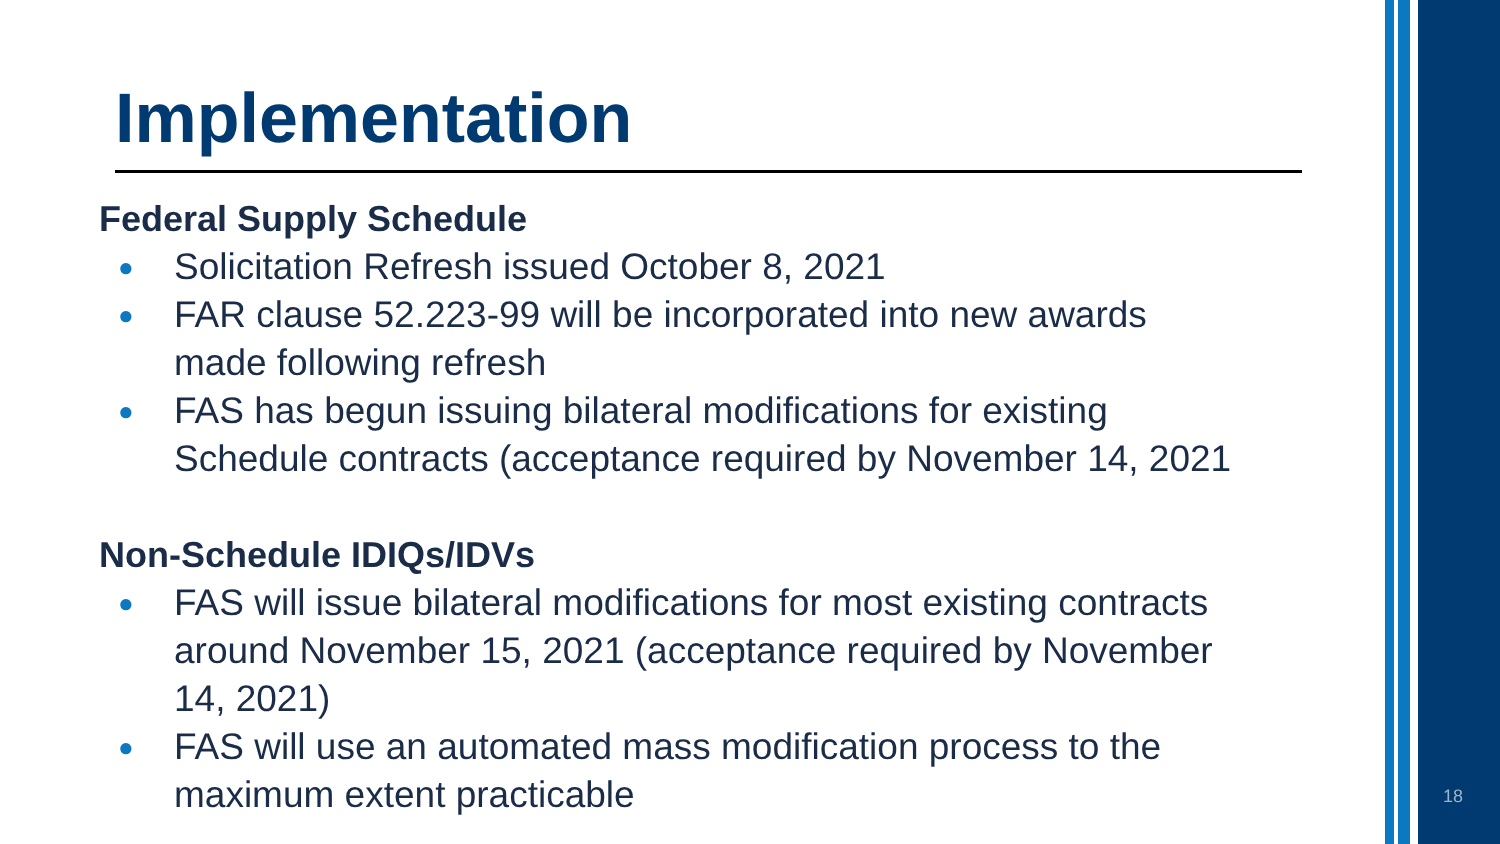18
Implementation
Federal Supply Schedule
● Solicitation Refresh issued October 8, 2021
● FAR clause 52.223-99 will be incorporated into new awards made following refresh
● FAS has begun issuing bilateral modifications for existing Schedule contracts (acceptance required by November 14, 2021
Non-Schedule IDIQs/IDVs
● FAS will issue bilateral modifications for most existing contracts around November 15, 2021 (acceptance required by November 14, 2021)
● FAS will use an automated mass modification process to the maximum extent practicable